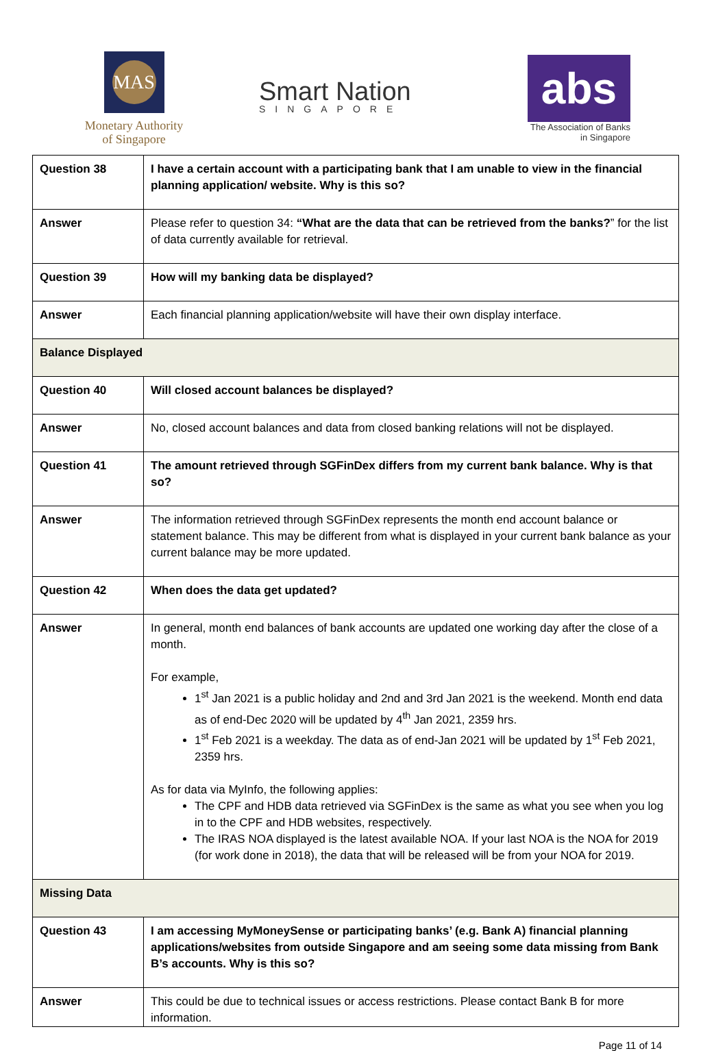MAS
Monetary Authority
of Singapore
Smart Nation
SINGAPORE
abs
The Association of Banks
in Singapore
| Question 38 | I have a certain account with a participating bank that I am unable to view in the financial planning application/ website. Why is this so? |
| Answer | Please refer to question 34: “What are the data that can be retrieved from the banks? ” for the list of data currently available for retrieval. |
| Question 39 | How will my banking data be displayed? |
| Answer | Each financial planning application/website will have their own display interface. |
| Balance Displayed | |
| Question 40 | Will closed account balances be displayed? |
| Answer | No, closed account balances and data from closed banking relations will not be displayed. |
| Question 41 | The amount retrieved through SGFinDex differs from my current bank balance. Why is that so? |
| Answer | The information retrieved through SGFinDex represents the month end account balance or statement balance. This may be different from what is displayed in your current bank balance as your current balance may be more updated. |
| Question 42 | When does the data get updated? |
| Answer | In general, month end balances of bank accounts are updated one working day after the close of a month. For example, 1<sup>st</sup> Jan 2021 is a public holiday and 2nd and 3rd Jan 2021 is the weekend. Month end data as of end-Dec 2020 will be updated by 4<sup>th</sup> Jan 2021, 2359 hrs. 1<sup>st</sup> Feb 2021 is a weekday. The data as of end-Jan 2021 will be updated by 1<sup>st</sup> Feb 2021, 2359 hrs. As for data via MyInfo, the following applies: The CPF and HDB data retrieved via SGFinDex is the same as what you see when you log in to the CPF and HDB websites, respectively. The IRAS NOA displayed is the latest available NOA. If your last NOA is the NOA for 2019 (for work done in 2018), the data that will be released will be from your NOA for 2019. |
| Missing Data | |
| Question 43 | I am accessing MyMoneySense or participating banks’ (e.g. Bank A) financial planning applications/websites from outside Singapore and am seeing some data missing from Bank B’s accounts. Why is this so? |
| Answer | This could be due to technical issues or access restrictions. Please contact Bank B for more information. |
Page 11 of 14